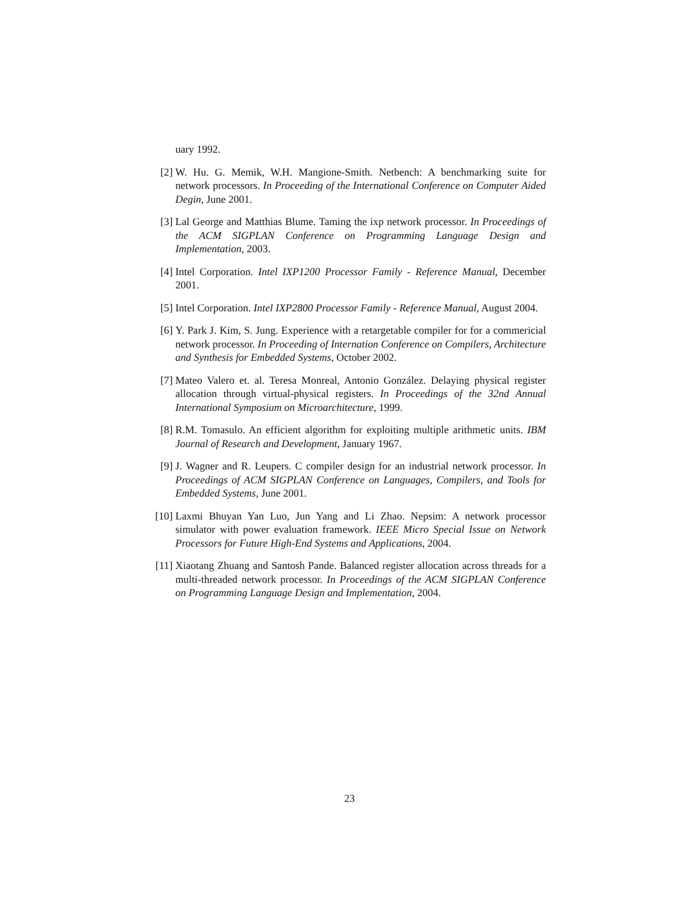uary 1992.
[2] W. Hu. G. Memik, W.H. Mangione-Smith. Netbench: A benchmarking suite for network processors. In Proceeding of the International Conference on Computer Aided Degin, June 2001.
[3] Lal George and Matthias Blume. Taming the ixp network processor. In Proceedings of the ACM SIGPLAN Conference on Programming Language Design and Implementation, 2003.
[4] Intel Corporation. Intel IXP1200 Processor Family - Reference Manual, December 2001.
[5] Intel Corporation. Intel IXP2800 Processor Family - Reference Manual, August 2004.
[6] Y. Park J. Kim, S. Jung. Experience with a retargetable compiler for for a commericial network processor. In Proceeding of Internation Conference on Compilers, Architecture and Synthesis for Embedded Systems, October 2002.
[7] Mateo Valero et. al. Teresa Monreal, Antonio González. Delaying physical register allocation through virtual-physical registers. In Proceedings of the 32nd Annual International Symposium on Microarchitecture, 1999.
[8] R.M. Tomasulo. An efficient algorithm for exploiting multiple arithmetic units. IBM Journal of Research and Development, January 1967.
[9] J. Wagner and R. Leupers. C compiler design for an industrial network processor. In Proceedings of ACM SIGPLAN Conference on Languages, Compilers, and Tools for Embedded Systems, June 2001.
[10]
Laxmi Bhuyan Yan Luo, Jun Yang and Li Zhao. Nepsim: A network processor simulator with power evaluation framework. IEEE Micro Special Issue on Network Processors for Future High-End Systems and Applications, 2004.
[11]
Xiaotang Zhuang and Santosh Pande. Balanced register allocation across threads for a multi-threaded network processor. In Proceedings of the ACM SIGPLAN Conference on Programming Language Design and Implementation, 2004.
23